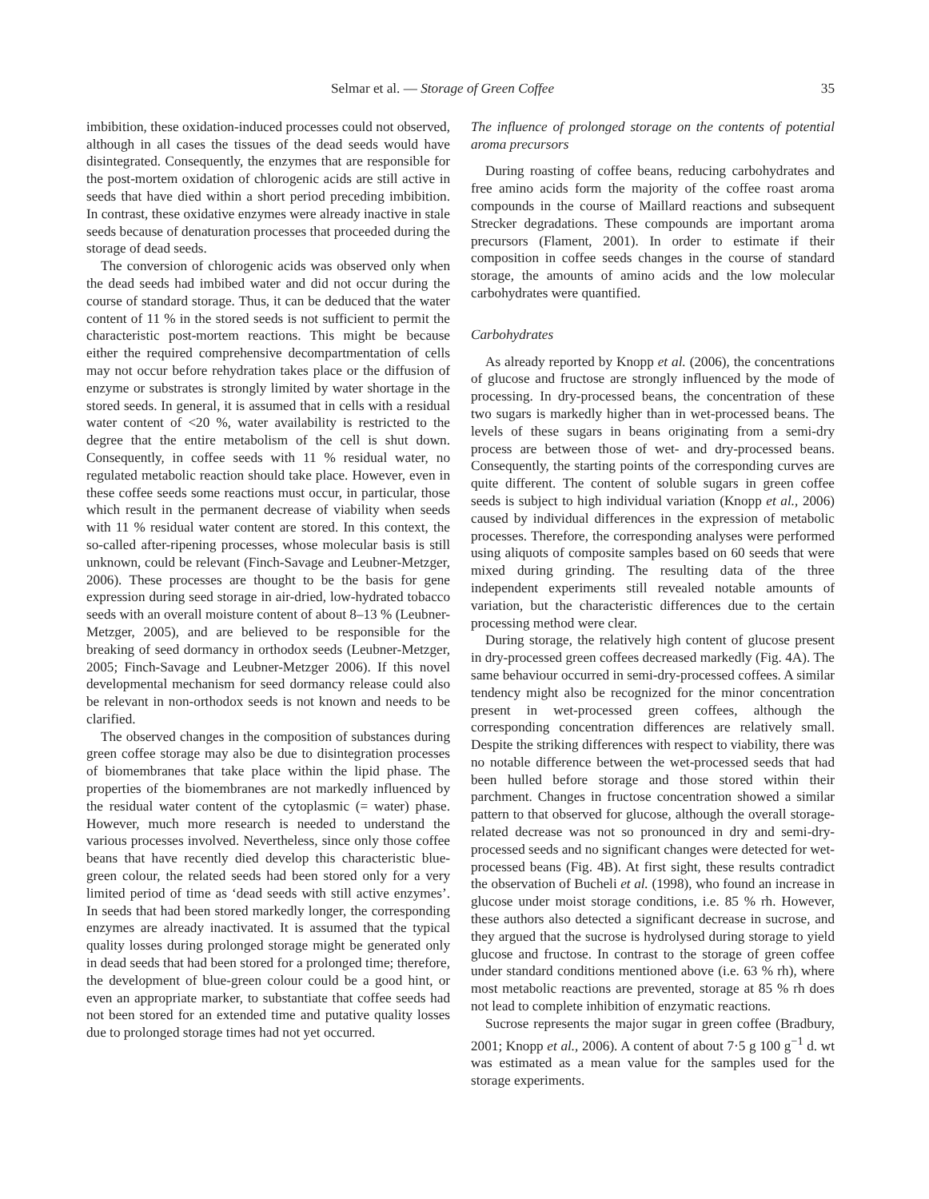Selmar et al. — Storage of Green Coffee 35
imbibition, these oxidation-induced processes could not observed, although in all cases the tissues of the dead seeds would have disintegrated. Consequently, the enzymes that are responsible for the post-mortem oxidation of chlorogenic acids are still active in seeds that have died within a short period preceding imbibition. In contrast, these oxidative enzymes were already inactive in stale seeds because of denaturation processes that proceeded during the storage of dead seeds.
The conversion of chlorogenic acids was observed only when the dead seeds had imbibed water and did not occur during the course of standard storage. Thus, it can be deduced that the water content of 11 % in the stored seeds is not sufficient to permit the characteristic post-mortem reactions. This might be because either the required comprehensive decompartmentation of cells may not occur before rehydration takes place or the diffusion of enzyme or substrates is strongly limited by water shortage in the stored seeds. In general, it is assumed that in cells with a residual water content of <20 %, water availability is restricted to the degree that the entire metabolism of the cell is shut down. Consequently, in coffee seeds with 11 % residual water, no regulated metabolic reaction should take place. However, even in these coffee seeds some reactions must occur, in particular, those which result in the permanent decrease of viability when seeds with 11 % residual water content are stored. In this context, the so-called after-ripening processes, whose molecular basis is still unknown, could be relevant (Finch-Savage and Leubner-Metzger, 2006). These processes are thought to be the basis for gene expression during seed storage in air-dried, low-hydrated tobacco seeds with an overall moisture content of about 8–13 % (Leubner-Metzger, 2005), and are believed to be responsible for the breaking of seed dormancy in orthodox seeds (Leubner-Metzger, 2005; Finch-Savage and Leubner-Metzger 2006). If this novel developmental mechanism for seed dormancy release could also be relevant in non-orthodox seeds is not known and needs to be clarified.
The observed changes in the composition of substances during green coffee storage may also be due to disintegration processes of biomembranes that take place within the lipid phase. The properties of the biomembranes are not markedly influenced by the residual water content of the cytoplasmic (= water) phase. However, much more research is needed to understand the various processes involved. Nevertheless, since only those coffee beans that have recently died develop this characteristic blue-green colour, the related seeds had been stored only for a very limited period of time as ‘dead seeds with still active enzymes’. In seeds that had been stored markedly longer, the corresponding enzymes are already inactivated. It is assumed that the typical quality losses during prolonged storage might be generated only in dead seeds that had been stored for a prolonged time; therefore, the development of blue-green colour could be a good hint, or even an appropriate marker, to substantiate that coffee seeds had not been stored for an extended time and putative quality losses due to prolonged storage times had not yet occurred.
The influence of prolonged storage on the contents of potential aroma precursors
During roasting of coffee beans, reducing carbohydrates and free amino acids form the majority of the coffee roast aroma compounds in the course of Maillard reactions and subsequent Strecker degradations. These compounds are important aroma precursors (Flament, 2001). In order to estimate if their composition in coffee seeds changes in the course of standard storage, the amounts of amino acids and the low molecular carbohydrates were quantified.
Carbohydrates
As already reported by Knopp et al. (2006), the concentrations of glucose and fructose are strongly influenced by the mode of processing. In dry-processed beans, the concentration of these two sugars is markedly higher than in wet-processed beans. The levels of these sugars in beans originating from a semi-dry process are between those of wet- and dry-processed beans. Consequently, the starting points of the corresponding curves are quite different. The content of soluble sugars in green coffee seeds is subject to high individual variation (Knopp et al., 2006) caused by individual differences in the expression of metabolic processes. Therefore, the corresponding analyses were performed using aliquots of composite samples based on 60 seeds that were mixed during grinding. The resulting data of the three independent experiments still revealed notable amounts of variation, but the characteristic differences due to the certain processing method were clear.
During storage, the relatively high content of glucose present in dry-processed green coffees decreased markedly (Fig. 4A). The same behaviour occurred in semi-dry-processed coffees. A similar tendency might also be recognized for the minor concentration present in wet-processed green coffees, although the corresponding concentration differences are relatively small. Despite the striking differences with respect to viability, there was no notable difference between the wet-processed seeds that had been hulled before storage and those stored within their parchment. Changes in fructose concentration showed a similar pattern to that observed for glucose, although the overall storage-related decrease was not so pronounced in dry and semi-dry-processed seeds and no significant changes were detected for wet-processed beans (Fig. 4B). At first sight, these results contradict the observation of Bucheli et al. (1998), who found an increase in glucose under moist storage conditions, i.e. 85 % rh. However, these authors also detected a significant decrease in sucrose, and they argued that the sucrose is hydrolysed during storage to yield glucose and fructose. In contrast to the storage of green coffee under standard conditions mentioned above (i.e. 63 % rh), where most metabolic reactions are prevented, storage at 85 % rh does not lead to complete inhibition of enzymatic reactions.
Sucrose represents the major sugar in green coffee (Bradbury, 2001; Knopp et al., 2006). A content of about 7·5 g 100 g<sup>−1</sup> d. wt was estimated as a mean value for the samples used for the storage experiments.